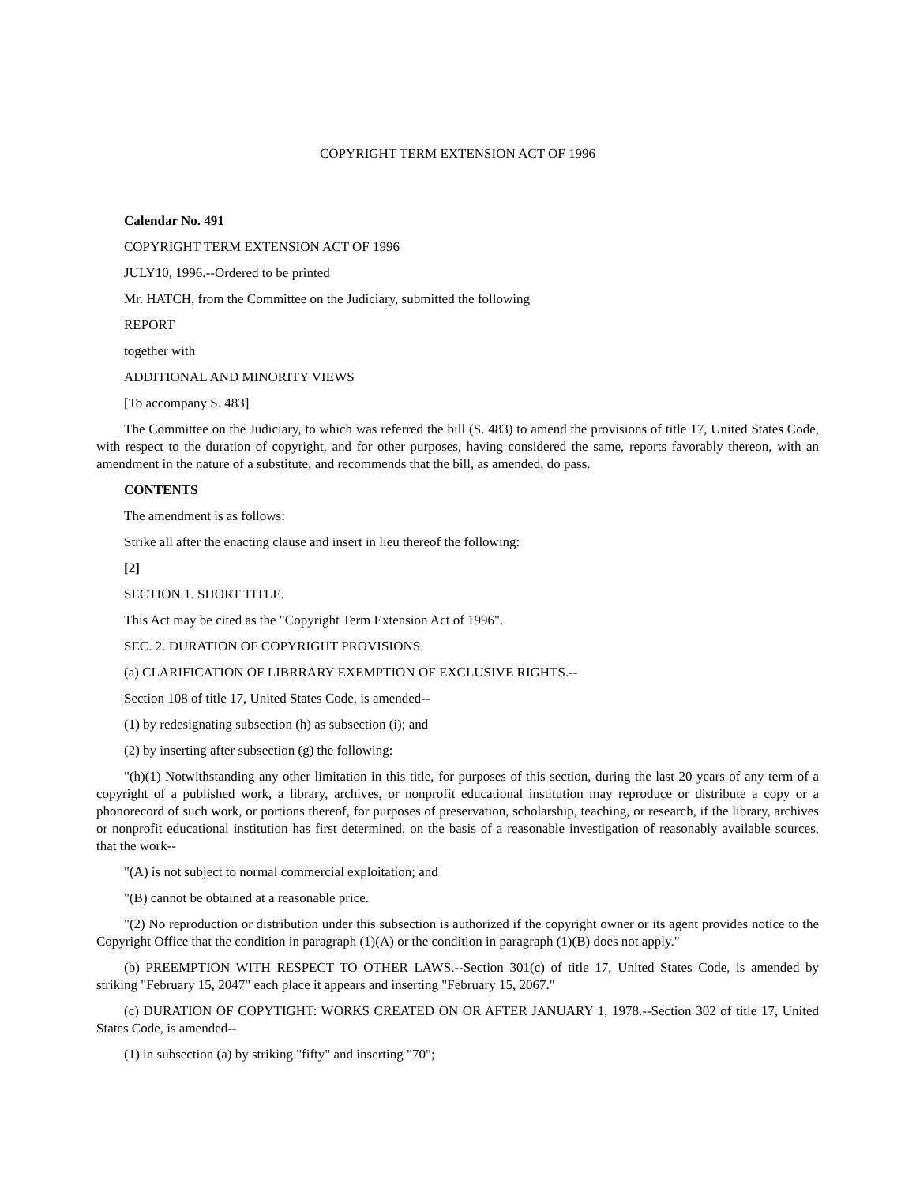COPYRIGHT TERM EXTENSION ACT OF 1996
Calendar No. 491
COPYRIGHT TERM EXTENSION ACT OF 1996
JULY10, 1996.--Ordered to be printed
Mr. HATCH, from the Committee on the Judiciary, submitted the following
REPORT
together with
ADDITIONAL AND MINORITY VIEWS
[To accompany S. 483]
The Committee on the Judiciary, to which was referred the bill (S. 483) to amend the provisions of title 17, United States Code, with respect to the duration of copyright, and for other purposes, having considered the same, reports favorably thereon, with an amendment in the nature of a substitute, and recommends that the bill, as amended, do pass.
CONTENTS
The amendment is as follows:
Strike all after the enacting clause and insert in lieu thereof the following:
[2]
SECTION 1. SHORT TITLE.
This Act may be cited as the "Copyright Term Extension Act of 1996".
SEC. 2. DURATION OF COPYRIGHT PROVISIONS.
(a) CLARIFICATION OF LIBRRARY EXEMPTION OF EXCLUSIVE RIGHTS.--
Section 108 of title 17, United States Code, is amended--
(1) by redesignating subsection (h) as subsection (i); and
(2) by inserting after subsection (g) the following:
"(h)(1) Notwithstanding any other limitation in this title, for purposes of this section, during the last 20 years of any term of a copyright of a published work, a library, archives, or nonprofit educational institution may reproduce or distribute a copy or a phonorecord of such work, or portions thereof, for purposes of preservation, scholarship, teaching, or research, if the library, archives or nonprofit educational institution has first determined, on the basis of a reasonable investigation of reasonably available sources, that the work--
"(A) is not subject to normal commercial exploitation; and
"(B) cannot be obtained at a reasonable price.
"(2) No reproduction or distribution under this subsection is authorized if the copyright owner or its agent provides notice to the Copyright Office that the condition in paragraph (1)(A) or the condition in paragraph (1)(B) does not apply."
(b) PREEMPTION WITH RESPECT TO OTHER LAWS.--Section 301(c) of title 17, United States Code, is amended by striking "February 15, 2047" each place it appears and inserting "February 15, 2067."
(c) DURATION OF COPYTIGHT: WORKS CREATED ON OR AFTER JANUARY 1, 1978.--Section 302 of title 17, United States Code, is amended--
(1) in subsection (a) by striking "fifty" and inserting "70";